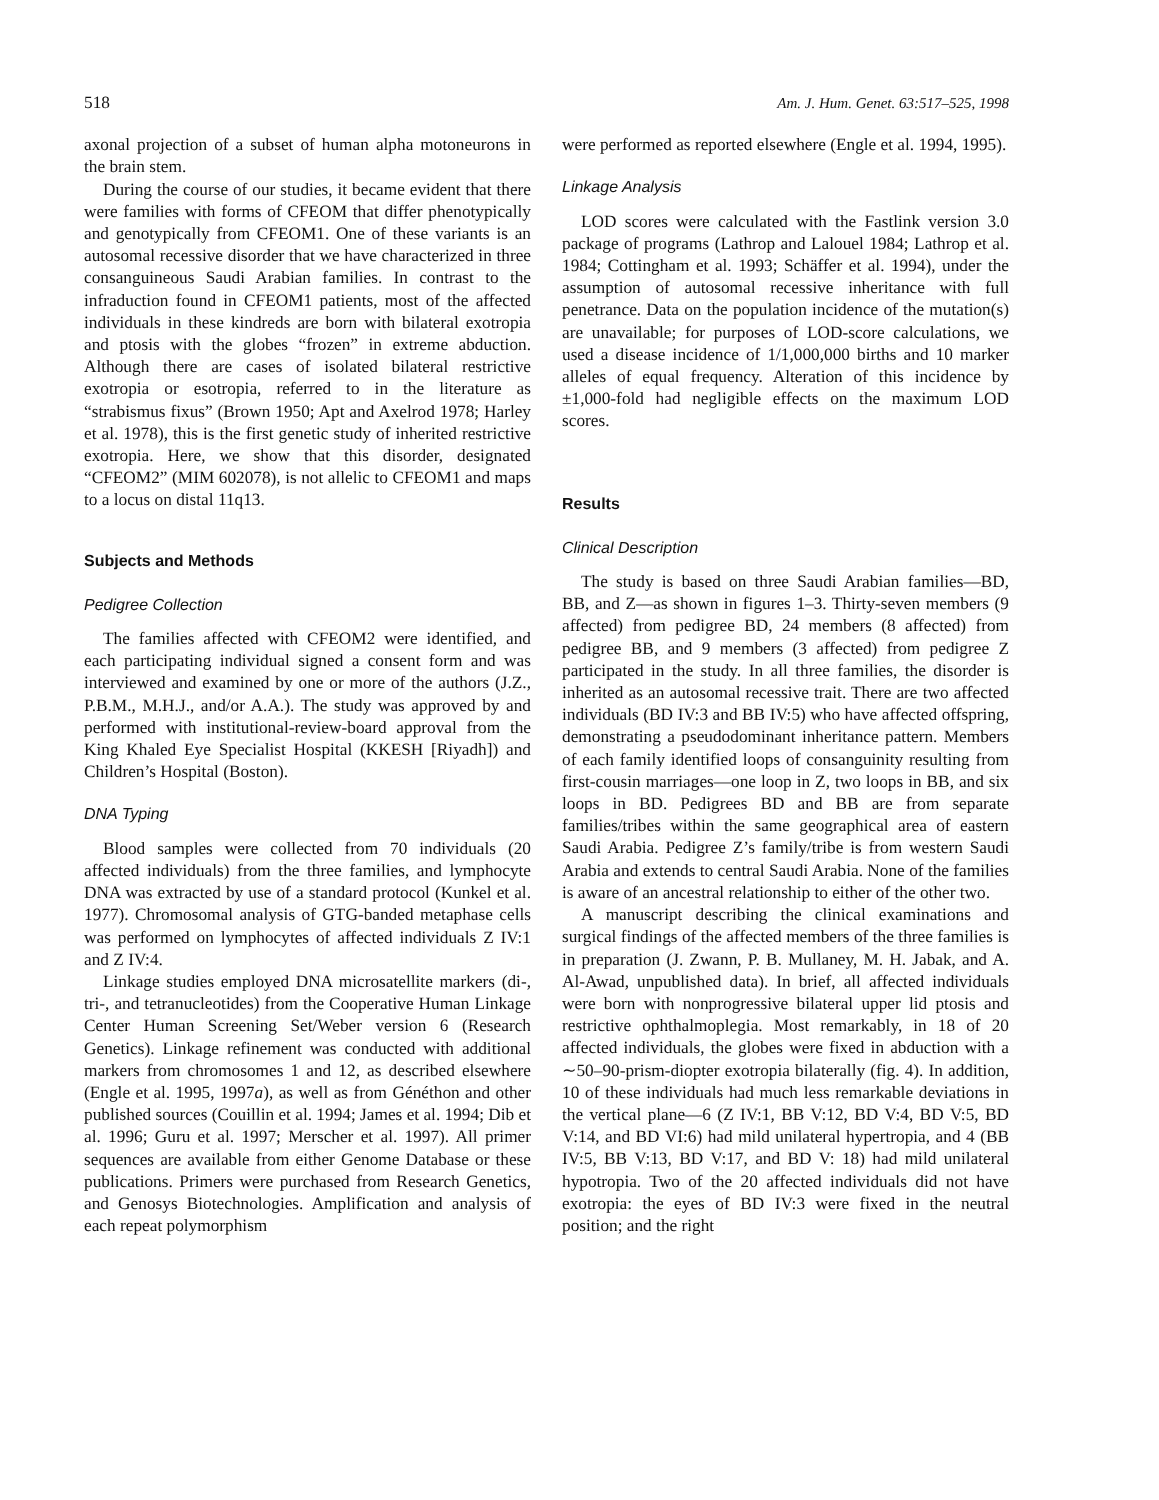518 Am. J. Hum. Genet. 63:517–525, 1998
axonal projection of a subset of human alpha motoneurons in the brain stem.
During the course of our studies, it became evident that there were families with forms of CFEOM that differ phenotypically and genotypically from CFEOM1. One of these variants is an autosomal recessive disorder that we have characterized in three consanguineous Saudi Arabian families. In contrast to the infraduction found in CFEOM1 patients, most of the affected individuals in these kindreds are born with bilateral exotropia and ptosis with the globes “frozen” in extreme abduction. Although there are cases of isolated bilateral restrictive exotropia or esotropia, referred to in the literature as “strabismus fixus” (Brown 1950; Apt and Axelrod 1978; Harley et al. 1978), this is the first genetic study of inherited restrictive exotropia. Here, we show that this disorder, designated “CFEOM2” (MIM 602078), is not allelic to CFEOM1 and maps to a locus on distal 11q13.
Subjects and Methods
Pedigree Collection
The families affected with CFEOM2 were identified, and each participating individual signed a consent form and was interviewed and examined by one or more of the authors (J.Z., P.B.M., M.H.J., and/or A.A.). The study was approved by and performed with institutional-review-board approval from the King Khaled Eye Specialist Hospital (KKESH [Riyadh]) and Children’s Hospital (Boston).
DNA Typing
Blood samples were collected from 70 individuals (20 affected individuals) from the three families, and lymphocyte DNA was extracted by use of a standard protocol (Kunkel et al. 1977). Chromosomal analysis of GTG-banded metaphase cells was performed on lymphocytes of affected individuals Z IV:1 and Z IV:4.
Linkage studies employed DNA microsatellite markers (di-, tri-, and tetranucleotides) from the Cooperative Human Linkage Center Human Screening Set/Weber version 6 (Research Genetics). Linkage refinement was conducted with additional markers from chromosomes 1 and 12, as described elsewhere (Engle et al. 1995, 1997a), as well as from Généthon and other published sources (Couillin et al. 1994; James et al. 1994; Dib et al. 1996; Guru et al. 1997; Merscher et al. 1997). All primer sequences are available from either Genome Database or these publications. Primers were purchased from Research Genetics, and Genosys Biotechnologies. Amplification and analysis of each repeat polymorphism
were performed as reported elsewhere (Engle et al. 1994, 1995).
Linkage Analysis
LOD scores were calculated with the Fastlink version 3.0 package of programs (Lathrop and Lalouel 1984; Lathrop et al. 1984; Cottingham et al. 1993; Schäffer et al. 1994), under the assumption of autosomal recessive inheritance with full penetrance. Data on the population incidence of the mutation(s) are unavailable; for purposes of LOD-score calculations, we used a disease incidence of 1/1,000,000 births and 10 marker alleles of equal frequency. Alteration of this incidence by ±1,000-fold had negligible effects on the maximum LOD scores.
Results
Clinical Description
The study is based on three Saudi Arabian families—BD, BB, and Z—as shown in figures 1–3. Thirty-seven members (9 affected) from pedigree BD, 24 members (8 affected) from pedigree BB, and 9 members (3 affected) from pedigree Z participated in the study. In all three families, the disorder is inherited as an autosomal recessive trait. There are two affected individuals (BD IV:3 and BB IV:5) who have affected offspring, demonstrating a pseudodominant inheritance pattern. Members of each family identified loops of consanguinity resulting from first-cousin marriages—one loop in Z, two loops in BB, and six loops in BD. Pedigrees BD and BB are from separate families/tribes within the same geographical area of eastern Saudi Arabia. Pedigree Z’s family/tribe is from western Saudi Arabia and extends to central Saudi Arabia. None of the families is aware of an ancestral relationship to either of the other two.
A manuscript describing the clinical examinations and surgical findings of the affected members of the three families is in preparation (J. Zwann, P. B. Mullaney, M. H. Jabak, and A. Al-Awad, unpublished data). In brief, all affected individuals were born with nonprogressive bilateral upper lid ptosis and restrictive ophthalmoplegia. Most remarkably, in 18 of 20 affected individuals, the globes were fixed in abduction with a ∼50–90-prism-diopter exotropia bilaterally (fig. 4). In addition, 10 of these individuals had much less remarkable deviations in the vertical plane—6 (Z IV:1, BB V:12, BD V:4, BD V:5, BD V:14, and BD VI:6) had mild unilateral hypertropia, and 4 (BB IV:5, BB V:13, BD V:17, and BD V: 18) had mild unilateral hypotropia. Two of the 20 affected individuals did not have exotropia: the eyes of BD IV:3 were fixed in the neutral position; and the right